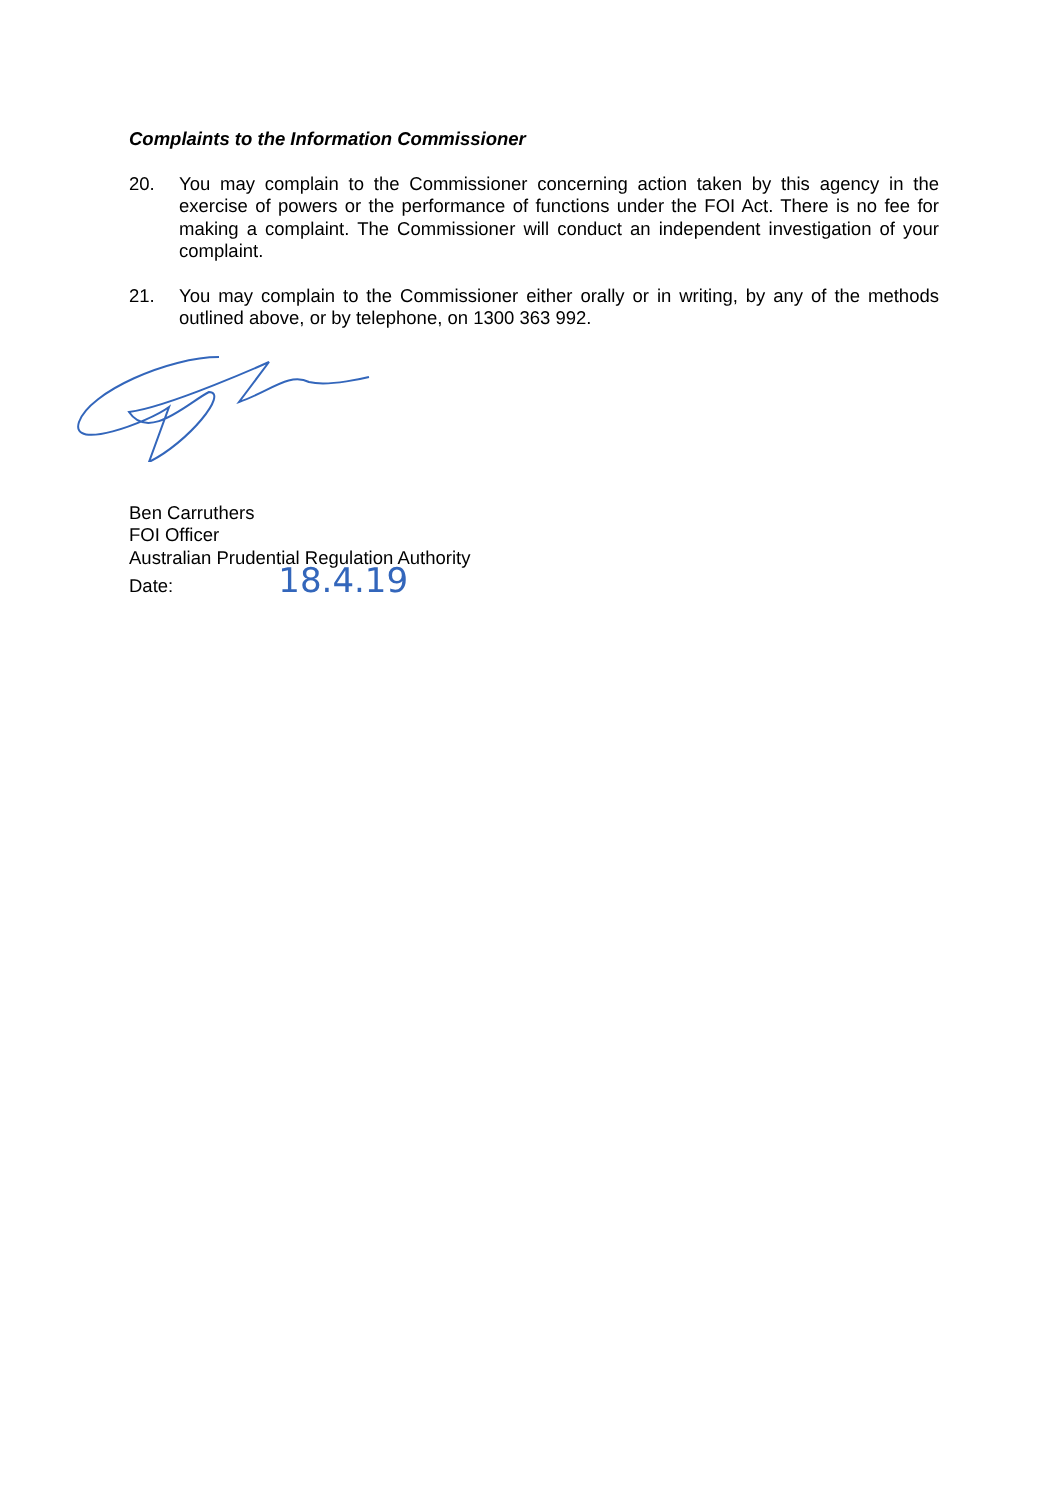Complaints to the Information Commissioner
20. You may complain to the Commissioner concerning action taken by this agency in the exercise of powers or the performance of functions under the FOI Act. There is no fee for making a complaint. The Commissioner will conduct an independent investigation of your complaint.
21. You may complain to the Commissioner either orally or in writing, by any of the methods outlined above, or by telephone, on 1300 363 992.
Ben Carruthers
FOI Officer
Australian Prudential Regulation Authority
Date: 18.4.19